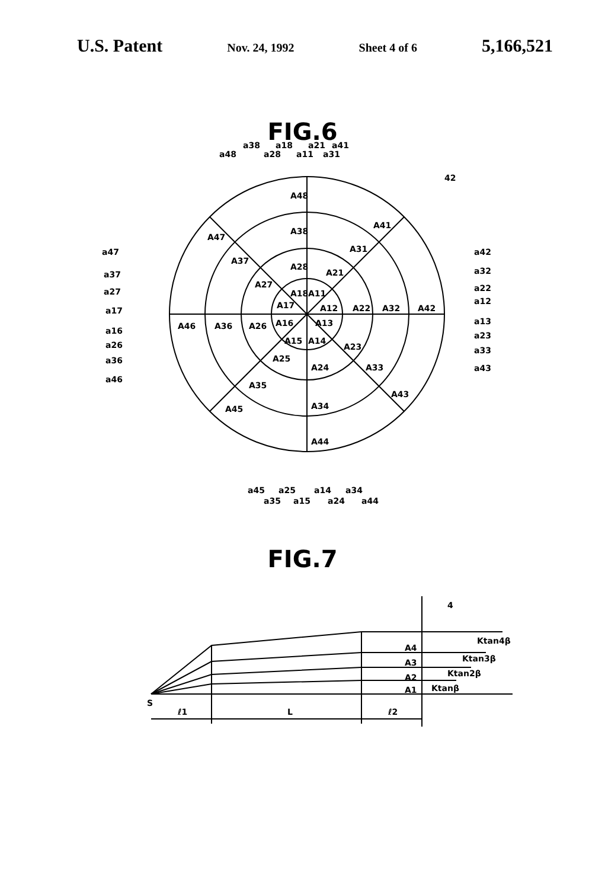U.S. Patent Nov. 24, 1992 Sheet 4 of 6 5,166,521
FIG.6
a48
a38
a18
a21
a41
a28
a11
a31
a47
a37
a27
a17
a16
a26
a36
a46
a42
a32
a22
a12
a13
a23
a33
a43
a45
a25
a14
a34
a35
a15
a24
a44
42
A48
A41
A47
A38
A31
A37
A28
A21
A27
A18
A11
A17
A12
A22
A32
A42
A46
A36
A26
A16
A13
A15
A14
A23
A25
A24
A33
A35
A43
A34
A45
A44
FIG.7
4
A4
A3
A2
A1
Ktan4β
Ktan3β
Ktan2β
Ktanβ
S
ℓ1
L
ℓ2